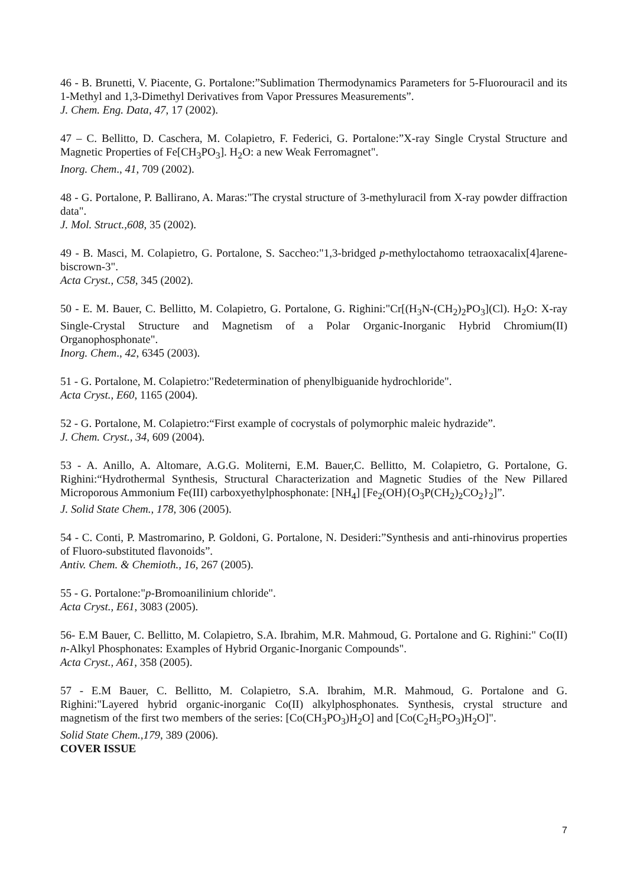46 - B. Brunetti, V. Piacente, G. Portalone:”Sublimation Thermodynamics Parameters for 5-Fluorouracil and its 1-Methyl and 1,3-Dimethyl Derivatives from Vapor Pressures Measurements”.
J. Chem. Eng. Data, 47, 17 (2002).
47 – C. Bellitto, D. Caschera, M. Colapietro, F. Federici, G. Portalone:”X-ray Single Crystal Structure and Magnetic Properties of Fe[CH<sub>3</sub>PO<sub>3</sub>]. H<sub>2</sub>O: a new Weak Ferromagnet".
Inorg. Chem., 41, 709 (2002).
48 - G. Portalone, P. Ballirano, A. Maras:"The crystal structure of 3-methyluracil from X-ray powder diffraction data".
J. Mol. Struct.,608, 35 (2002).
49 - B. Masci, M. Colapietro, G. Portalone, S. Saccheo:"1,3-bridged p-methyloctahomo tetraoxacalix[4]arene-biscrown-3".
Acta Cryst., C58, 345 (2002).
50 - E. M. Bauer, C. Bellitto, M. Colapietro, G. Portalone, G. Righini:"Cr[(H<sub>3</sub>N-(CH<sub>2</sub>)<sub>2</sub>PO<sub>3</sub>](Cl). H<sub>2</sub>O: X-ray Single-Crystal Structure and Magnetism of a Polar Organic-Inorganic Hybrid Chromium(II) Organophosphonate".
Inorg. Chem., 42, 6345 (2003).
51 - G. Portalone, M. Colapietro:"Redetermination of phenylbiguanide hydrochloride".
Acta Cryst., E60, 1165 (2004).
52 - G. Portalone, M. Colapietro:“First example of cocrystals of polymorphic maleic hydrazide”.
J. Chem. Cryst., 34, 609 (2004).
53 - A. Anillo, A. Altomare, A.G.G. Moliterni, E.M. Bauer,C. Bellitto, M. Colapietro, G. Portalone, G. Righini:“Hydrothermal Synthesis, Structural Characterization and Magnetic Studies of the New Pillared Microporous Ammonium Fe(III) carboxyethylphosphonate: [NH<sub>4</sub>] [Fe<sub>2</sub>(OH){O<sub>3</sub>P(CH<sub>2</sub>)<sub>2</sub>CO<sub>2</sub>}<sub>2</sub>]”.
J. Solid State Chem., 178, 306 (2005).
54 - C. Conti, P. Mastromarino, P. Goldoni, G. Portalone, N. Desideri:”Synthesis and anti-rhinovirus properties of Fluoro-substituted flavonoids”.
Antiv. Chem. & Chemioth., 16, 267 (2005).
55 - G. Portalone:"p-Bromoanilinium chloride".
Acta Cryst., E61, 3083 (2005).
56- E.M Bauer, C. Bellitto, M. Colapietro, S.A. Ibrahim, M.R. Mahmoud, G. Portalone and G. Righini:" Co(II) n-Alkyl Phosphonates: Examples of Hybrid Organic-Inorganic Compounds".
Acta Cryst., A61, 358 (2005).
57 - E.M Bauer, C. Bellitto, M. Colapietro, S.A. Ibrahim, M.R. Mahmoud, G. Portalone and G. Righini:"Layered hybrid organic-inorganic Co(II) alkylphosphonates. Synthesis, crystal structure and magnetism of the first two members of the series: [Co(CH<sub>3</sub>PO<sub>3</sub>)H<sub>2</sub>O] and [Co(C<sub>2</sub>H<sub>5</sub>PO<sub>3</sub>)H<sub>2</sub>O]".
Solid State Chem.,179, 389 (2006).
COVER ISSUE
7